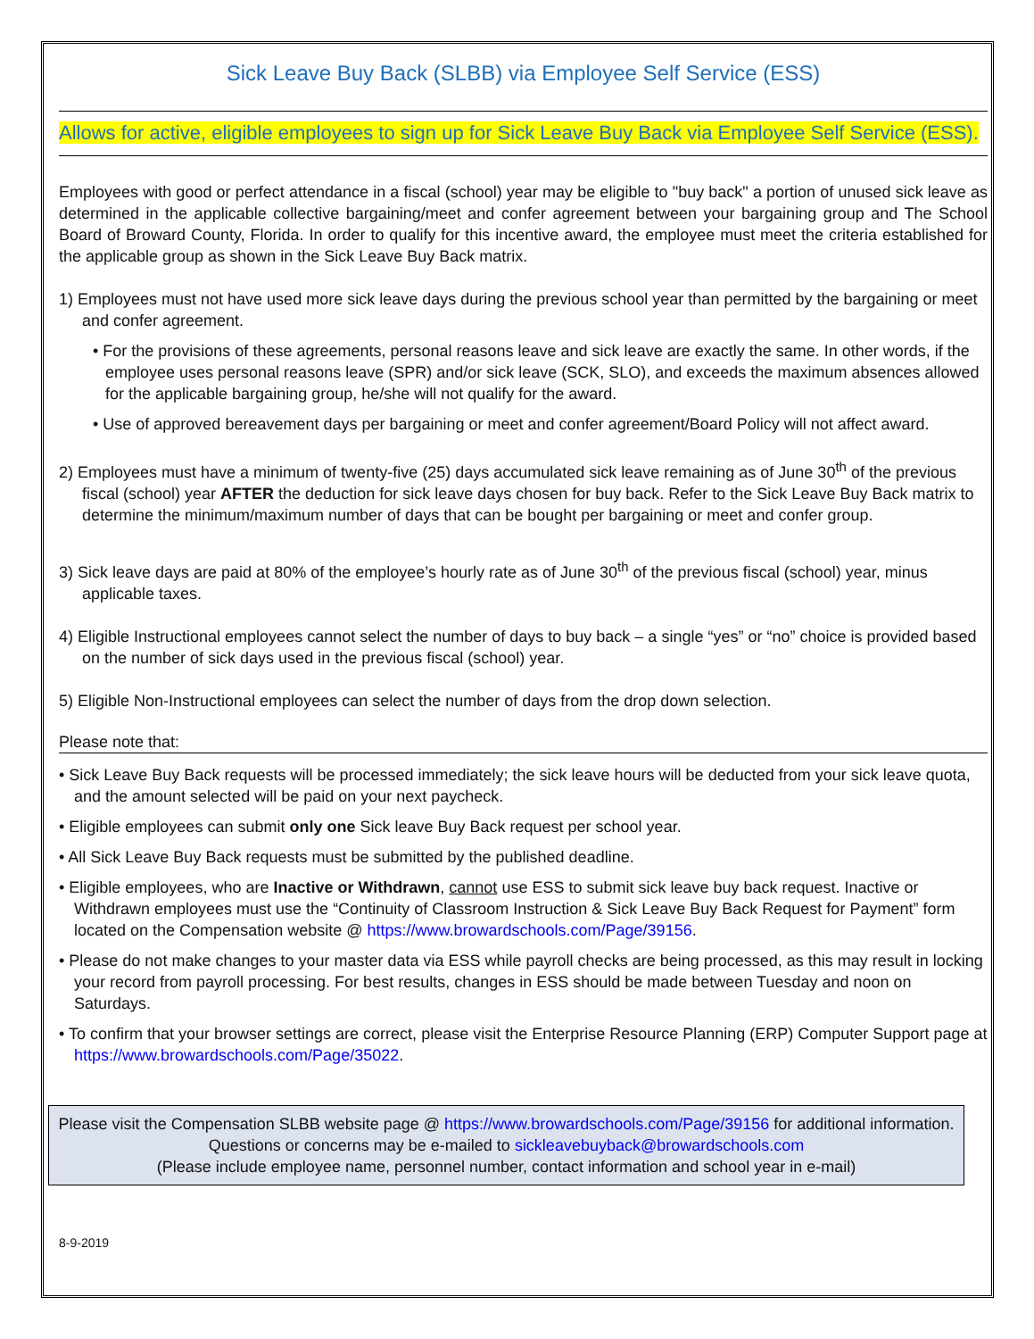Sick Leave Buy Back (SLBB) via Employee Self Service (ESS)
Allows for active, eligible employees to sign up for Sick Leave Buy Back via Employee Self Service (ESS).
Employees with good or perfect attendance in a fiscal (school) year may be eligible to "buy back" a portion of unused sick leave as determined in the applicable collective bargaining/meet and confer agreement between your bargaining group and The School Board of Broward County, Florida. In order to qualify for this incentive award, the employee must meet the criteria established for the applicable group as shown in the Sick Leave Buy Back matrix.
1) Employees must not have used more sick leave days during the previous school year than permitted by the bargaining or meet and confer agreement.
• For the provisions of these agreements, personal reasons leave and sick leave are exactly the same. In other words, if the employee uses personal reasons leave (SPR) and/or sick leave (SCK, SLO), and exceeds the maximum absences allowed for the applicable bargaining group, he/she will not qualify for the award.
• Use of approved bereavement days per bargaining or meet and confer agreement/Board Policy will not affect award.
2) Employees must have a minimum of twenty-five (25) days accumulated sick leave remaining as of June 30<sup>th</sup> of the previous fiscal (school) year AFTER the deduction for sick leave days chosen for buy back. Refer to the Sick Leave Buy Back matrix to determine the minimum/maximum number of days that can be bought per bargaining or meet and confer group.
3) Sick leave days are paid at 80% of the employee’s hourly rate as of June 30<sup>th</sup> of the previous fiscal (school) year, minus applicable taxes.
4) Eligible Instructional employees cannot select the number of days to buy back – a single “yes” or “no” choice is provided based on the number of sick days used in the previous fiscal (school) year.
5) Eligible Non-Instructional employees can select the number of days from the drop down selection.
Please note that:
• Sick Leave Buy Back requests will be processed immediately; the sick leave hours will be deducted from your sick leave quota, and the amount selected will be paid on your next paycheck.
• Eligible employees can submit only one Sick leave Buy Back request per school year.
• All Sick Leave Buy Back requests must be submitted by the published deadline.
• Eligible employees, who are Inactive or Withdrawn, cannot use ESS to submit sick leave buy back request. Inactive or Withdrawn employees must use the “Continuity of Classroom Instruction & Sick Leave Buy Back Request for Payment” form located on the Compensation website @ https://www.browardschools.com/Page/39156.
• Please do not make changes to your master data via ESS while payroll checks are being processed, as this may result in locking your record from payroll processing. For best results, changes in ESS should be made between Tuesday and noon on Saturdays.
• To confirm that your browser settings are correct, please visit the Enterprise Resource Planning (ERP) Computer Support page at https://www.browardschools.com/Page/35022.
Please visit the Compensation SLBB website page @ https://www.browardschools.com/Page/39156 for additional information.
Questions or concerns may be e-mailed to sickleavebuyback@browardschools.com
(Please include employee name, personnel number, contact information and school year in e-mail)
8-9-2019